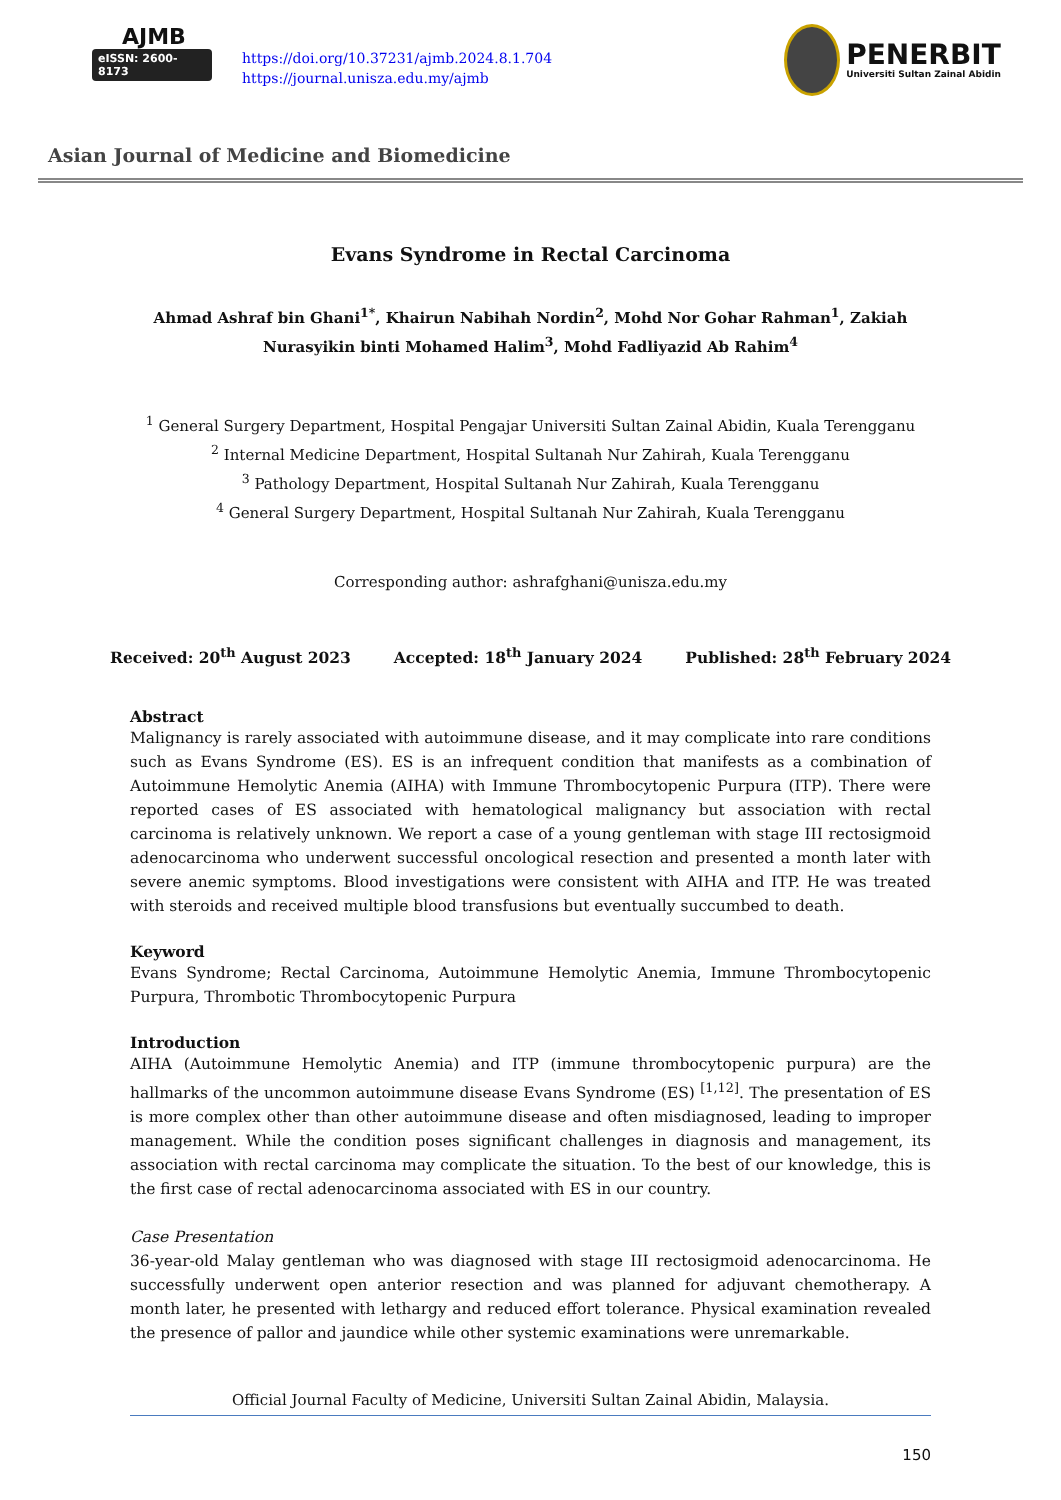AJMB
eISSN: 2600-8173
https://doi.org/10.37231/ajmb.2024.8.1.704
https://journal.unisza.edu.my/ajmb
PENERBIT
Universiti Sultan Zainal Abidin
Asian Journal of Medicine and Biomedicine
Evans Syndrome in Rectal Carcinoma
Ahmad Ashraf bin Ghani<sup>1*</sup>, Khairun Nabihah Nordin<sup>2</sup>, Mohd Nor Gohar Rahman<sup>1</sup>, Zakiah
Nurasyikin binti Mohamed Halim<sup>3</sup>, Mohd Fadliyazid Ab Rahim<sup>4</sup>
<sup>1</sup> General Surgery Department, Hospital Pengajar Universiti Sultan Zainal Abidin, Kuala Terengganu
<sup>2</sup> Internal Medicine Department, Hospital Sultanah Nur Zahirah, Kuala Terengganu
<sup>3</sup> Pathology Department, Hospital Sultanah Nur Zahirah, Kuala Terengganu
<sup>4</sup> General Surgery Department, Hospital Sultanah Nur Zahirah, Kuala Terengganu
Corresponding author: ashrafghani@unisza.edu.my
Received: 20<sup>th</sup> August 2023 Accepted: 18<sup>th</sup> January 2024 Published: 28<sup>th</sup> February 2024
Abstract
Malignancy is rarely associated with autoimmune disease, and it may complicate into rare conditions such as Evans Syndrome (ES). ES is an infrequent condition that manifests as a combination of Autoimmune Hemolytic Anemia (AIHA) with Immune Thrombocytopenic Purpura (ITP). There were reported cases of ES associated with hematological malignancy but association with rectal carcinoma is relatively unknown. We report a case of a young gentleman with stage III rectosigmoid adenocarcinoma who underwent successful oncological resection and presented a month later with severe anemic symptoms. Blood investigations were consistent with AIHA and ITP. He was treated with steroids and received multiple blood transfusions but eventually succumbed to death.
Keyword
Evans Syndrome; Rectal Carcinoma, Autoimmune Hemolytic Anemia, Immune Thrombocytopenic Purpura, Thrombotic Thrombocytopenic Purpura
Introduction
AIHA (Autoimmune Hemolytic Anemia) and ITP (immune thrombocytopenic purpura) are the hallmarks of the uncommon autoimmune disease Evans Syndrome (ES) <sup>[1,12]</sup>. The presentation of ES is more complex other than other autoimmune disease and often misdiagnosed, leading to improper management. While the condition poses significant challenges in diagnosis and management, its association with rectal carcinoma may complicate the situation. To the best of our knowledge, this is the first case of rectal adenocarcinoma associated with ES in our country.
Case Presentation
36-year-old Malay gentleman who was diagnosed with stage III rectosigmoid adenocarcinoma. He successfully underwent open anterior resection and was planned for adjuvant chemotherapy. A month later, he presented with lethargy and reduced effort tolerance. Physical examination revealed the presence of pallor and jaundice while other systemic examinations were unremarkable.
Official Journal Faculty of Medicine, Universiti Sultan Zainal Abidin, Malaysia.
150